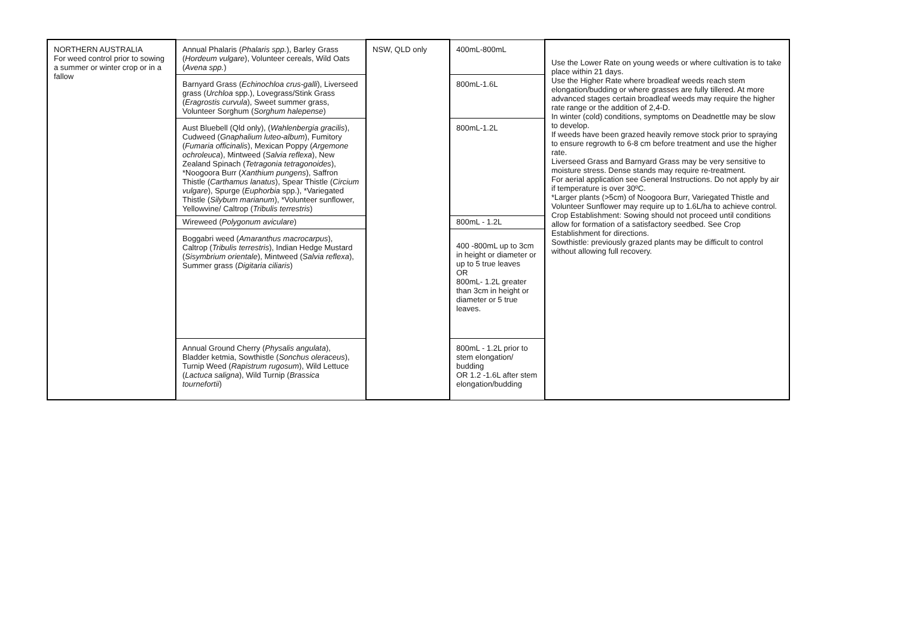| NORTHERN AUSTRALIA For weed control prior to sowing a summer or winter crop or in a fallow | Annual Phalaris ( Phalaris spp. ), Barley Grass ( Hordeum vulgare ), Volunteer cereals, Wild Oats ( Avena spp. ) | NSW, QLD only | 400mL-800mL | Use the Lower Rate on young weeds or where cultivation is to take place within 21 days. Use the Higher Rate where broadleaf weeds reach stem elongation/budding or where grasses are fully tillered. At more advanced stages certain broadleaf weeds may require the higher rate range or the addition of 2,4-D. In winter (cold) conditions, symptoms on Deadnettle may be slow to develop. If weeds have been grazed heavily remove stock prior to spraying to ensure regrowth to 6-8 cm before treatment and use the higher rate. Liverseed Grass and Barnyard Grass may be very sensitive to moisture stress. Dense stands may require re-treatment. For aerial application see General Instructions. Do not apply by air if temperature is over 30ºC. *Larger plants (>5cm) of Noogoora Burr, Variegated Thistle and Volunteer Sunflower may require up to 1.6L/ha to achieve control. Crop Establishment: Sowing should not proceed until conditions allow for formation of a satisfactory seedbed. See Crop Establishment for directions. Sowthistle: previously grazed plants may be difficult to control without allowing full recovery. |
| | Barnyard Grass ( Echinochloa crus-galli ), Liverseed grass ( Urchloa spp.), Lovegrass/Stink Grass ( Eragrostis curvula ), Sweet summer grass, Volunteer Sorghum ( Sorghum halepense ) | | 800mL-1.6L | |
| | Aust Bluebell (Qld only), ( Wahlenbergia gracilis ), Cudweed ( Gnaphalium luteo-album ), Fumitory ( Fumaria officinalis ), Mexican Poppy ( Argemone ochroleuca ), Mintweed ( Salvia reflexa ), New Zealand Spinach ( Tetragonia tetragonoides ), *Noogoora Burr ( Xanthium pungens ), Saffron Thistle ( Carthamus lanatus ), Spear Thistle ( Circium vulgare ), Spurge ( Euphorbia spp.), *Variegated Thistle ( Silybum marianum ), *Volunteer sunflower, Yellowvine/ Caltrop ( Tribulis terrestris ) | | 800mL-1.2L | |
| | Wireweed ( Polygonum aviculare ) | | 800mL - 1.2L | |
| | Boggabri weed ( Amaranthus macrocarpus ), Caltrop ( Tribulis terrestris ), Indian Hedge Mustard ( Sisymbrium orientale ), Mintweed ( Salvia reflexa ), Summer grass ( Digitaria ciliaris ) | | 400 -800mL up to 3cm in height or diameter or up to 5 true leaves OR 800mL- 1.2L greater than 3cm in height or diameter or 5 true leaves. | |
| | Annual Ground Cherry ( Physalis angulata ), Bladder ketmia, Sowthistle ( Sonchus oleraceus ), Turnip Weed ( Rapistrum rugosum ), Wild Lettuce ( Lactuca saligna ), Wild Turnip ( Brassica tournefortii ) | | 800mL - 1.2L prior to stem elongation/ budding OR 1.2 -1.6L after stem elongation/budding | |